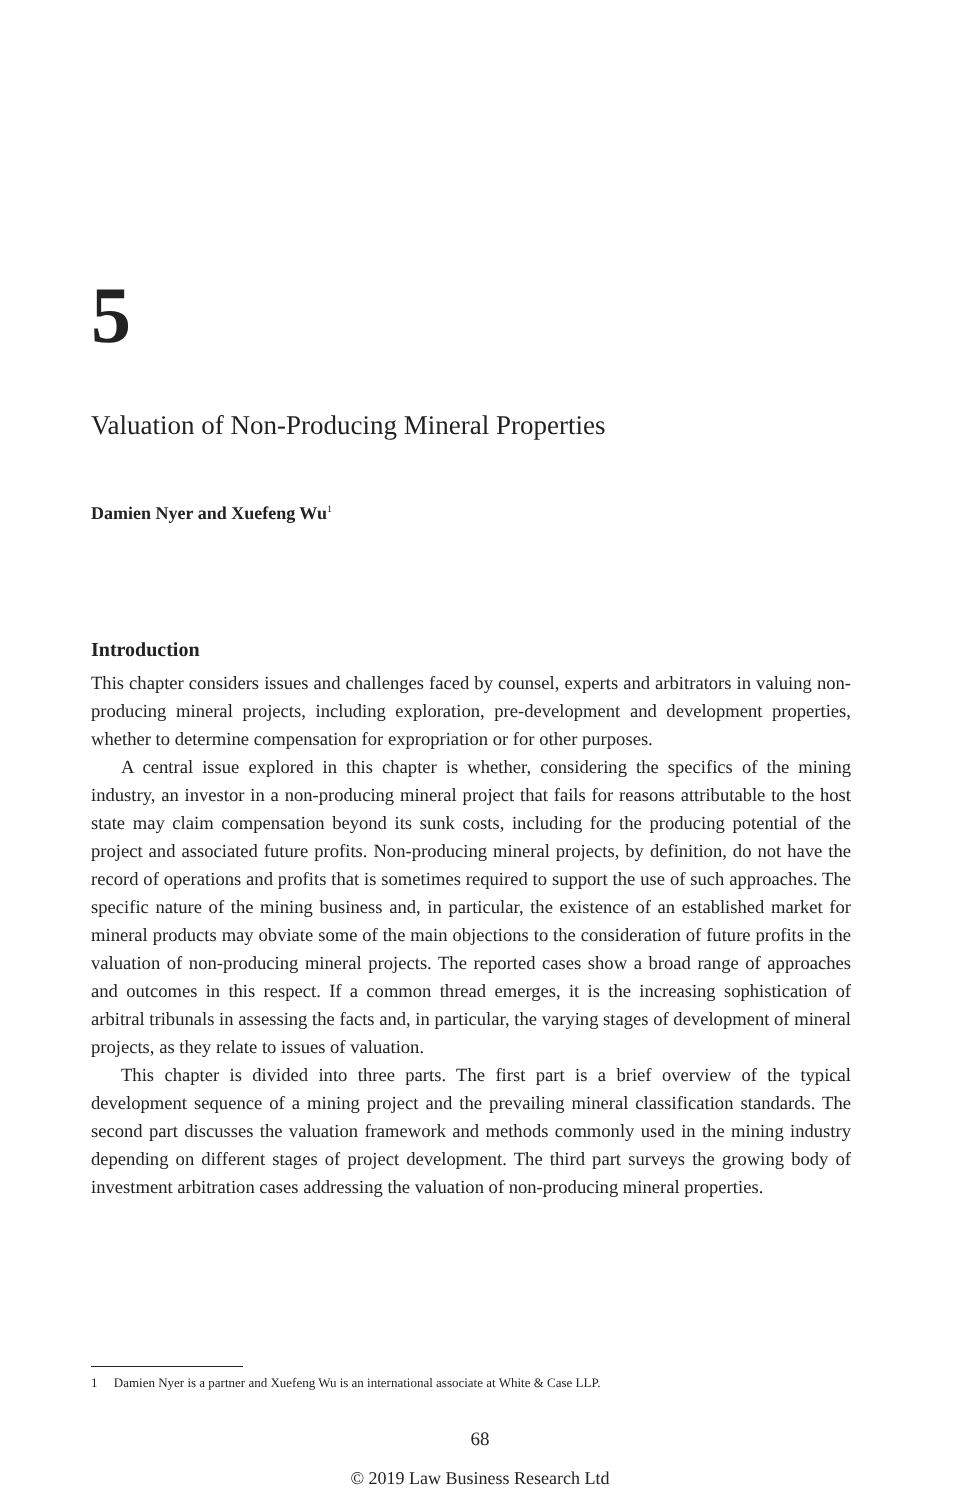5
Valuation of Non-Producing Mineral Properties
Damien Nyer and Xuefeng Wu<sup>1</sup>
Introduction
This chapter considers issues and challenges faced by counsel, experts and arbitrators in valuing non-producing mineral projects, including exploration, pre-development and development properties, whether to determine compensation for expropriation or for other purposes.
A central issue explored in this chapter is whether, considering the specifics of the mining industry, an investor in a non-producing mineral project that fails for reasons attributable to the host state may claim compensation beyond its sunk costs, including for the producing potential of the project and associated future profits. Non-producing mineral projects, by definition, do not have the record of operations and profits that is sometimes required to support the use of such approaches. The specific nature of the mining business and, in particular, the existence of an established market for mineral products may obviate some of the main objections to the consideration of future profits in the valuation of non-producing mineral projects. The reported cases show a broad range of approaches and outcomes in this respect. If a common thread emerges, it is the increasing sophistication of arbitral tribunals in assessing the facts and, in particular, the varying stages of development of mineral projects, as they relate to issues of valuation.
This chapter is divided into three parts. The first part is a brief overview of the typical development sequence of a mining project and the prevailing mineral classification standards. The second part discusses the valuation framework and methods commonly used in the mining industry depending on different stages of project development. The third part surveys the growing body of investment arbitration cases addressing the valuation of non-producing mineral properties.
1 Damien Nyer is a partner and Xuefeng Wu is an international associate at White & Case LLP.
68
© 2019 Law Business Research Ltd